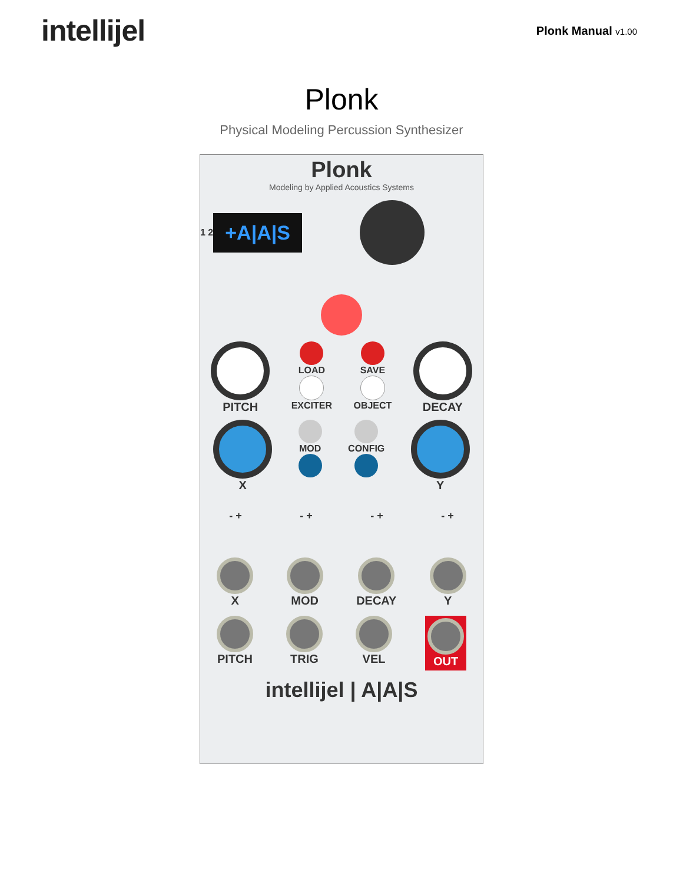intellijel
Plonk Manual v1.00
Plonk
Physical Modeling Percussion Synthesizer
Plonk
Modeling by Applied Acoustics Systems
1 2
+A|A|S
PITCH
LOAD
EXCITER
SAVE
OBJECT
DECAY
X
MOD CONFIG
Y
- + - + - + - +
X MOD DECAY Y
PITCH TRIG VEL
OUT
intellijel | A|A|S